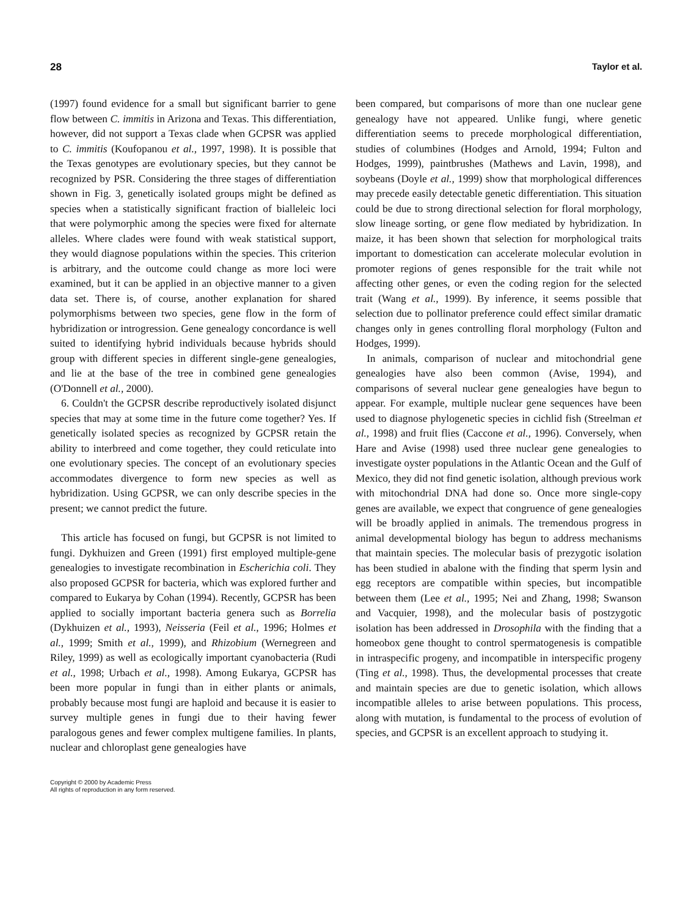28 Taylor et al.
(1997) found evidence for a small but significant barrier to gene flow between C. immitis in Arizona and Texas. This differentiation, however, did not support a Texas clade when GCPSR was applied to C. immitis (Koufopanou et al., 1997, 1998). It is possible that the Texas genotypes are evolutionary species, but they cannot be recognized by PSR. Considering the three stages of differentiation shown in Fig. 3, genetically isolated groups might be defined as species when a statistically significant fraction of bialleleic loci that were polymorphic among the species were fixed for alternate alleles. Where clades were found with weak statistical support, they would diagnose populations within the species. This criterion is arbitrary, and the outcome could change as more loci were examined, but it can be applied in an objective manner to a given data set. There is, of course, another explanation for shared polymorphisms between two species, gene flow in the form of hybridization or introgression. Gene genealogy concordance is well suited to identifying hybrid individuals because hybrids should group with different species in different single-gene genealogies, and lie at the base of the tree in combined gene genealogies (O'Donnell et al., 2000).
6. Couldn't the GCPSR describe reproductively isolated disjunct species that may at some time in the future come together? Yes. If genetically isolated species as recognized by GCPSR retain the ability to interbreed and come together, they could reticulate into one evolutionary species. The concept of an evolutionary species accommodates divergence to form new species as well as hybridization. Using GCPSR, we can only describe species in the present; we cannot predict the future.
This article has focused on fungi, but GCPSR is not limited to fungi. Dykhuizen and Green (1991) first employed multiple-gene genealogies to investigate recombination in Escherichia coli. They also proposed GCPSR for bacteria, which was explored further and compared to Eukarya by Cohan (1994). Recently, GCPSR has been applied to socially important bacteria genera such as Borrelia (Dykhuizen et al., 1993), Neisseria (Feil et al., 1996; Holmes et al., 1999; Smith et al., 1999), and Rhizobium (Wernegreen and Riley, 1999) as well as ecologically important cyanobacteria (Rudi et al., 1998; Urbach et al., 1998). Among Eukarya, GCPSR has been more popular in fungi than in either plants or animals, probably because most fungi are haploid and because it is easier to survey multiple genes in fungi due to their having fewer paralogous genes and fewer complex multigene families. In plants, nuclear and chloroplast gene genealogies have
been compared, but comparisons of more than one nuclear gene genealogy have not appeared. Unlike fungi, where genetic differentiation seems to precede morphological differentiation, studies of columbines (Hodges and Arnold, 1994; Fulton and Hodges, 1999), paintbrushes (Mathews and Lavin, 1998), and soybeans (Doyle et al., 1999) show that morphological differences may precede easily detectable genetic differentiation. This situation could be due to strong directional selection for floral morphology, slow lineage sorting, or gene flow mediated by hybridization. In maize, it has been shown that selection for morphological traits important to domestication can accelerate molecular evolution in promoter regions of genes responsible for the trait while not affecting other genes, or even the coding region for the selected trait (Wang et al., 1999). By inference, it seems possible that selection due to pollinator preference could effect similar dramatic changes only in genes controlling floral morphology (Fulton and Hodges, 1999).
In animals, comparison of nuclear and mitochondrial gene genealogies have also been common (Avise, 1994), and comparisons of several nuclear gene genealogies have begun to appear. For example, multiple nuclear gene sequences have been used to diagnose phylogenetic species in cichlid fish (Streelman et al., 1998) and fruit flies (Caccone et al., 1996). Conversely, when Hare and Avise (1998) used three nuclear gene genealogies to investigate oyster populations in the Atlantic Ocean and the Gulf of Mexico, they did not find genetic isolation, although previous work with mitochondrial DNA had done so. Once more single-copy genes are available, we expect that congruence of gene genealogies will be broadly applied in animals. The tremendous progress in animal developmental biology has begun to address mechanisms that maintain species. The molecular basis of prezygotic isolation has been studied in abalone with the finding that sperm lysin and egg receptors are compatible within species, but incompatible between them (Lee et al., 1995; Nei and Zhang, 1998; Swanson and Vacquier, 1998), and the molecular basis of postzygotic isolation has been addressed in Drosophila with the finding that a homeobox gene thought to control spermatogenesis is compatible in intraspecific progeny, and incompatible in interspecific progeny (Ting et al., 1998). Thus, the developmental processes that create and maintain species are due to genetic isolation, which allows incompatible alleles to arise between populations. This process, along with mutation, is fundamental to the process of evolution of species, and GCPSR is an excellent approach to studying it.
Copyright © 2000 by Academic Press
All rights of reproduction in any form reserved.